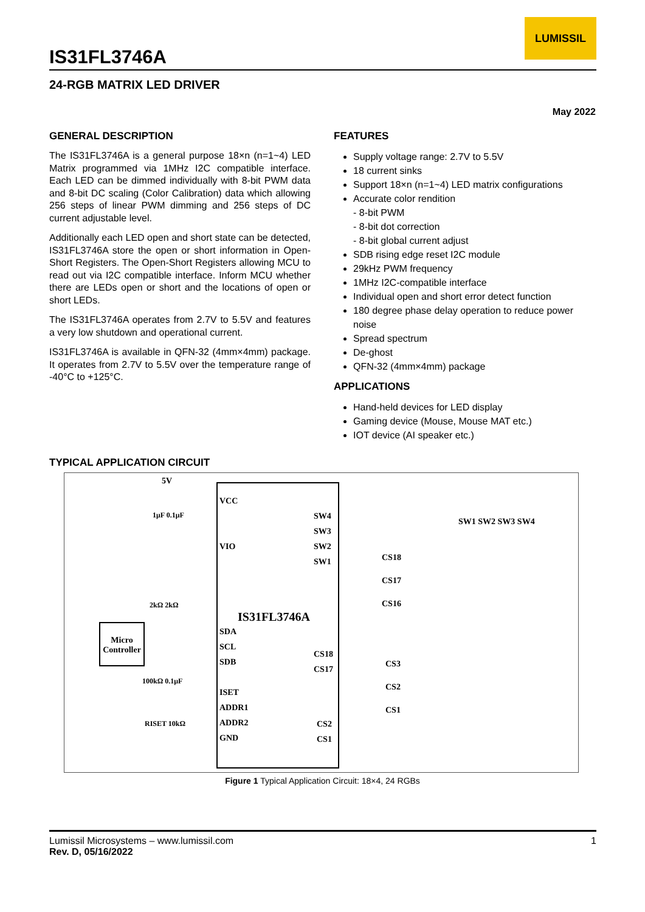LUMISSIL
IS31FL3746A
24-RGB MATRIX LED DRIVER
May 2022
GENERAL DESCRIPTION
The IS31FL3746A is a general purpose 18×n (n=1~4) LED Matrix programmed via 1MHz I2C compatible interface. Each LED can be dimmed individually with 8-bit PWM data and 8-bit DC scaling (Color Calibration) data which allowing 256 steps of linear PWM dimming and 256 steps of DC current adjustable level.
Additionally each LED open and short state can be detected, IS31FL3746A store the open or short information in Open-Short Registers. The Open-Short Registers allowing MCU to read out via I2C compatible interface. Inform MCU whether there are LEDs open or short and the locations of open or short LEDs.
The IS31FL3746A operates from 2.7V to 5.5V and features a very low shutdown and operational current.
IS31FL3746A is available in QFN-32 (4mm×4mm) package. It operates from 2.7V to 5.5V over the temperature range of -40°C to +125°C.
FEATURES
Supply voltage range: 2.7V to 5.5V
18 current sinks
Support 18×n (n=1~4) LED matrix configurations
Accurate color rendition
- 8-bit PWM
- 8-bit dot correction
- 8-bit global current adjust
SDB rising edge reset I2C module
29kHz PWM frequency
1MHz I2C-compatible interface
Individual open and short error detect function
180 degree phase delay operation to reduce power noise
Spread spectrum
De-ghost
QFN-32 (4mm×4mm) package
APPLICATIONS
Hand-held devices for LED display
Gaming device (Mouse, Mouse MAT etc.)
IOT device (AI speaker etc.)
TYPICAL APPLICATION CIRCUIT
5V
Micro Controller
IS31FL3746A
VCC
VIO
SDA
SCL
SDB
ISET
ADDR1
ADDR2
GND
SW4
SW3
SW2
SW1
CS18
CS17
CS2
CS1
SW1 SW2 SW3 SW4
CS18
CS17
CS16
CS3
CS2
CS1
1μF 0.1μF
100kΩ 0.1μF
RISET 10kΩ
2kΩ 2kΩ
Figure 1 Typical Application Circuit: 18×4, 24 RGBs
Lumissil Microsystems – www.lumissil.com
Rev. D, 05/16/2022
1